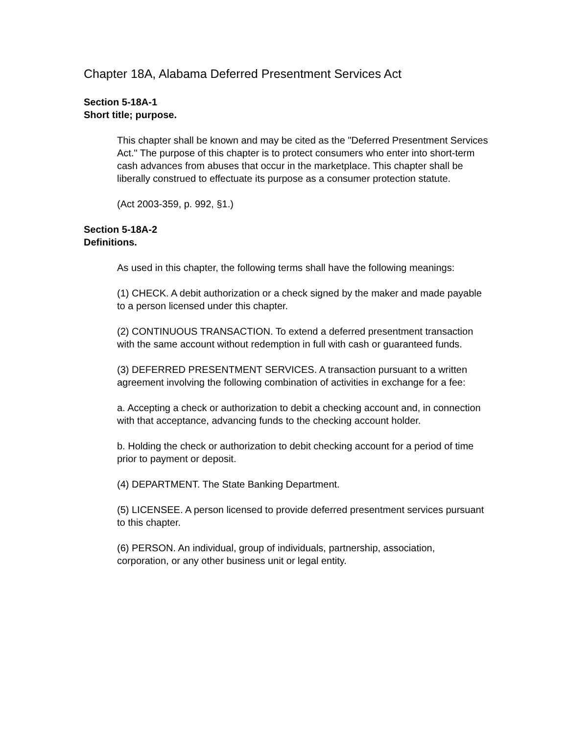Chapter 18A, Alabama Deferred Presentment Services Act
Section 5-18A-1
Short title; purpose.
This chapter shall be known and may be cited as the "Deferred Presentment Services Act." The purpose of this chapter is to protect consumers who enter into short-term cash advances from abuses that occur in the marketplace. This chapter shall be liberally construed to effectuate its purpose as a consumer protection statute.
(Act 2003-359, p. 992, §1.)
Section 5-18A-2
Definitions.
As used in this chapter, the following terms shall have the following meanings:
(1) CHECK. A debit authorization or a check signed by the maker and made payable to a person licensed under this chapter.
(2) CONTINUOUS TRANSACTION. To extend a deferred presentment transaction with the same account without redemption in full with cash or guaranteed funds.
(3) DEFERRED PRESENTMENT SERVICES. A transaction pursuant to a written agreement involving the following combination of activities in exchange for a fee:
a. Accepting a check or authorization to debit a checking account and, in connection with that acceptance, advancing funds to the checking account holder.
b. Holding the check or authorization to debit checking account for a period of time prior to payment or deposit.
(4) DEPARTMENT. The State Banking Department.
(5) LICENSEE. A person licensed to provide deferred presentment services pursuant to this chapter.
(6) PERSON. An individual, group of individuals, partnership, association, corporation, or any other business unit or legal entity.